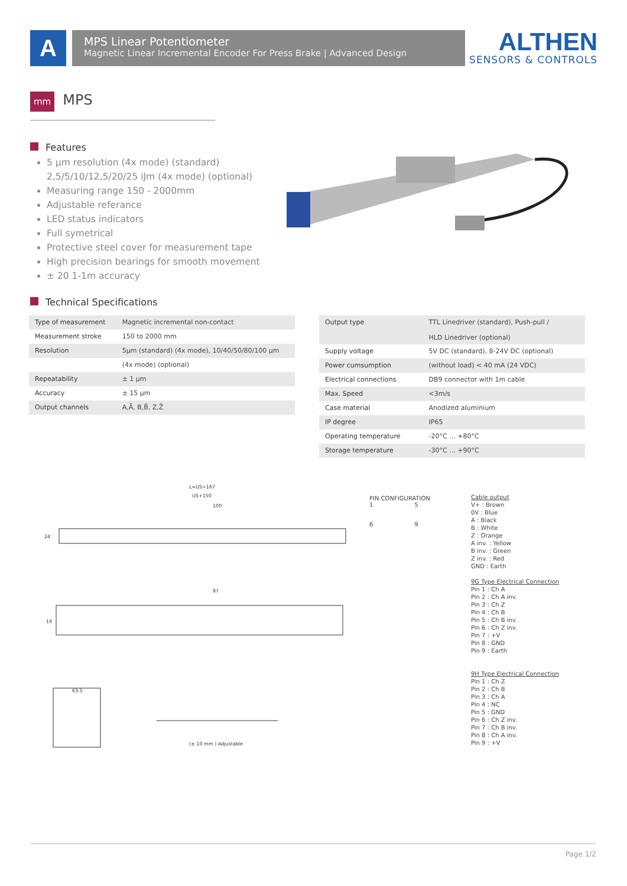A
MPS Linear Potentiometer
Magnetic Linear Incremental Encoder For Press Brake | Advanced Design
ALTHEN
SENSORS & CONTROLS
mm MPS
Features
5 µm resolution (4x mode) (standard)
2,5/5/10/12,5/20/25 iJm (4x mode) (optional)
Measuring range 150 - 2000mm
Adjustable referance
LED status indicators
Full symetrical
Protective steel cover for measurement tape
High precision bearings for smooth movement
± 20 1-1m accuracy
Technical Specifications
| Type of measurement | Magnetic incremental non-contact |
| Measurement stroke | 150 to 2000 mm |
| Resolution | 5µm (standard) (4x mode), 10/40/50/80/100 µm |
| | (4x mode) (optional) |
| Repeatability | ± 1 µm |
| Accuracy | ± 15 µm |
| Output channels | A,Ā, B,B̄, Z,Z̄ |
| Output type | TTL Linedriver (standard), Push-pull / HLD Linedriver (optional) |
| Supply voltage | 5V DC (standard), 8-24V DC (optional) |
| Power cumsumption | (without load) < 40 mA (24 VDC) |
| Electrical connections | DB9 connector with 1m cable |
| Max. Speed | <3m/s |
| Case material | Anodized aluminium |
| IP degree | IP65 |
| Operating temperature | -20°C ... +80°C |
| Storage temperature | -30°C ... +90°C |
L=US+167
US+150
100
87
(± 10 mm ) Adjustable
24
19
63.5
PIN CONFIGURATION
1 5
6 9
Cable output
V+ : Brown
0V : Blue
A : Black
B : White
Z : Orange
A inv. : Yellow
B inv. : Green
Z inv. : Red
GND : Earth
9G Type Electrical Connection
Pin 1 : Ch A
Pin 2 : Ch A inv.
Pin 3 : Ch Z
Pin 4 : Ch B
Pin 5 : Ch B inv.
Pin 6 : Ch Z inv.
Pin 7 : +V
Pin 8 : GND
Pin 9 : Earth
9H Type Electrical Connection
Pin 1 : Ch Z
Pin 2 : Ch B
Pin 3 : Ch A
Pin 4 : NC
Pin 5 : GND
Pin 6 : Ch Z inv.
Pin 7 : Ch B inv.
Pin 8 : Ch A inv.
Pin 9 : +V
Page 1/2